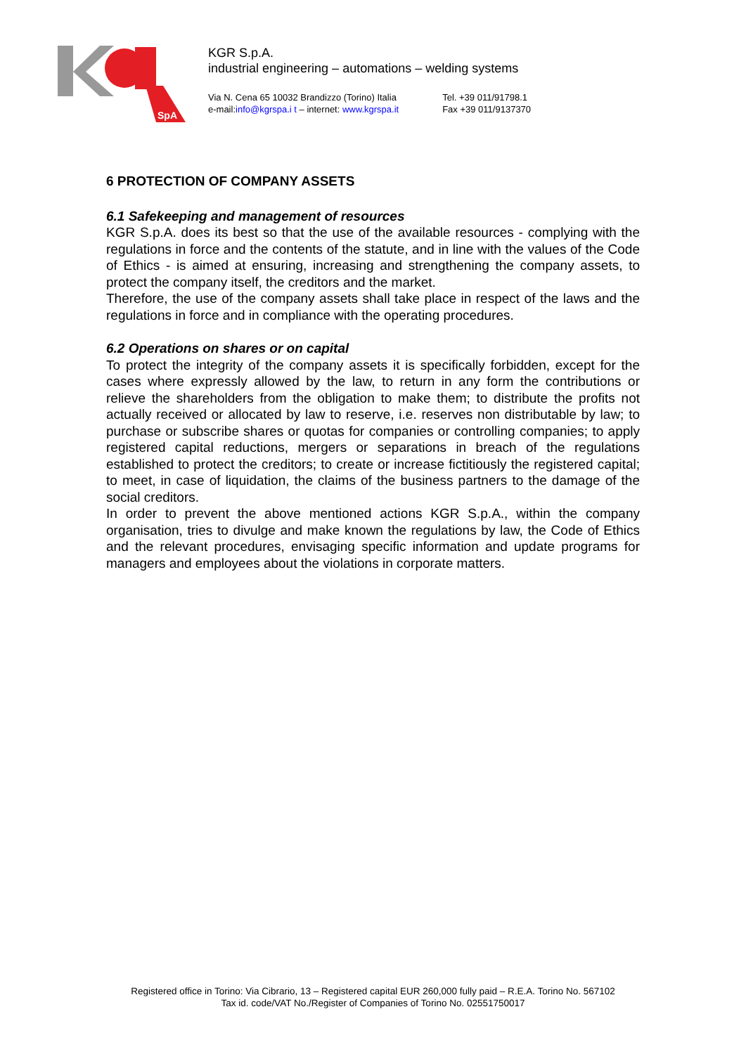SpA
KGR S.p.A.
industrial engineering – automations – welding systems
Via N. Cena 65 10032 Brandizzo (Torino) Italia
e-mail:info@kgrspa.i t – internet: www.kgrspa.it
Tel. +39 011/91798.1
Fax +39 011/9137370
6 PROTECTION OF COMPANY ASSETS
6.1 Safekeeping and management of resources
KGR S.p.A. does its best so that the use of the available resources - complying with the regulations in force and the contents of the statute, and in line with the values of the Code of Ethics - is aimed at ensuring, increasing and strengthening the company assets, to protect the company itself, the creditors and the market.
Therefore, the use of the company assets shall take place in respect of the laws and the regulations in force and in compliance with the operating procedures.
6.2 Operations on shares or on capital
To protect the integrity of the company assets it is specifically forbidden, except for the cases where expressly allowed by the law, to return in any form the contributions or relieve the shareholders from the obligation to make them; to distribute the profits not actually received or allocated by law to reserve, i.e. reserves non distributable by law; to purchase or subscribe shares or quotas for companies or controlling companies; to apply registered capital reductions, mergers or separations in breach of the regulations established to protect the creditors; to create or increase fictitiously the registered capital; to meet, in case of liquidation, the claims of the business partners to the damage of the social creditors.
In order to prevent the above mentioned actions KGR S.p.A., within the company organisation, tries to divulge and make known the regulations by law, the Code of Ethics and the relevant procedures, envisaging specific information and update programs for managers and employees about the violations in corporate matters.
Registered office in Torino: Via Cibrario, 13 – Registered capital EUR 260,000 fully paid – R.E.A. Torino No. 567102
Tax id. code/VAT No./Register of Companies of Torino No. 02551750017